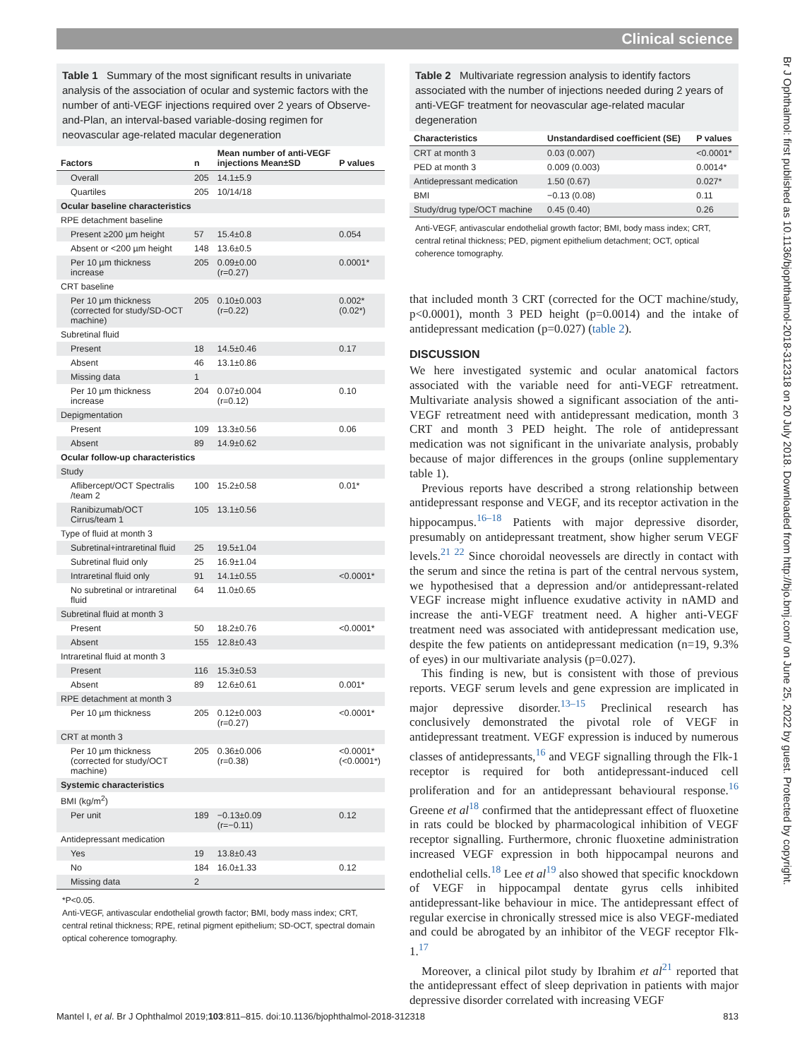Clinical science
Br J Ophthalmol: first published as 10.1136/bjophthalmol-2018-312318 on 20 July 2018. Downloaded from http://bjo.bmj.com/ on June 25, 2022 by guest. Protected by copyright.
Table 1 Summary of the most significant results in univariate analysis of the association of ocular and systemic factors with the number of anti-VEGF injections required over 2 years of Observe-and-Plan, an interval-based variable-dosing regimen for neovascular age-related macular degeneration
| Factors | n | Mean number of anti-VEGF injections Mean±SD | P values |
| --- | --- | --- | --- |
| Overall | 205 | 14.1±5.9 | |
| Quartiles | 205 | 10/14/18 | |
| Ocular baseline characteristics | | | |
| RPE detachment baseline | | | |
| Present ≥200 µm height | 57 | 15.4±0.8 | 0.054 |
| Absent or <200 µm height | 148 | 13.6±0.5 | |
| Per 10 µm thickness increase | 205 | 0.09±0.00 (r=0.27) | 0.0001* |
| CRT baseline | | | |
| Per 10 µm thickness (corrected for study/SD-OCT machine) | 205 | 0.10±0.003 (r=0.22) | 0.002* (0.02*) |
| Subretinal fluid | | | |
| Present | 18 | 14.5±0.46 | 0.17 |
| Absent | 46 | 13.1±0.86 | |
| Missing data | 1 | | |
| Per 10 µm thickness increase | 204 | 0.07±0.004 (r=0.12) | 0.10 |
| Depigmentation | | | |
| Present | 109 | 13.3±0.56 | 0.06 |
| Absent | 89 | 14.9±0.62 | |
| Ocular follow-up characteristics | | | |
| Study | | | |
| Aflibercept/OCT Spectralis /team 2 | 100 | 15.2±0.58 | 0.01* |
| Ranibizumab/OCT Cirrus/team 1 | 105 | 13.1±0.56 | |
| Type of fluid at month 3 | | | |
| Subretinal+intraretinal fluid | 25 | 19.5±1.04 | |
| Subretinal fluid only | 25 | 16.9±1.04 | |
| Intraretinal fluid only | 91 | 14.1±0.55 | <0.0001* |
| No subretinal or intraretinal fluid | 64 | 11.0±0.65 | |
| Subretinal fluid at month 3 | | | |
| Present | 50 | 18.2±0.76 | <0.0001* |
| Absent | 155 | 12.8±0.43 | |
| Intraretinal fluid at month 3 | | | |
| Present | 116 | 15.3±0.53 | |
| Absent | 89 | 12.6±0.61 | 0.001* |
| RPE detachment at month 3 | | | |
| Per 10 µm thickness | 205 | 0.12±0.003 (r=0.27) | <0.0001* |
| CRT at month 3 | | | |
| Per 10 µm thickness (corrected for study/OCT machine) | 205 | 0.36±0.006 (r=0.38) | <0.0001* (<0.0001*) |
| Systemic characteristics | | | |
| BMI (kg/m<sup>2</sup>) | | | |
| Per unit | 189 | −0.13±0.09 (r=−0.11) | 0.12 |
| Antidepressant medication | | | |
| Yes | 19 | 13.8±0.43 | |
| No | 184 | 16.0±1.33 | 0.12 |
| Missing data | 2 | | |
*P<0.05.
Anti-VEGF, antivascular endothelial growth factor; BMI, body mass index; CRT, central retinal thickness; RPE, retinal pigment epithelium; SD-OCT, spectral domain optical coherence tomography.
Table 2 Multivariate regression analysis to identify factors associated with the number of injections needed during 2 years of anti-VEGF treatment for neovascular age-related macular degeneration
| Characteristics | Unstandardised coefficient (SE) | P values |
| --- | --- | --- |
| CRT at month 3 | 0.03 (0.007) | <0.0001* |
| PED at month 3 | 0.009 (0.003) | 0.0014* |
| Antidepressant medication | 1.50 (0.67) | 0.027* |
| BMI | −0.13 (0.08) | 0.11 |
| Study/drug type/OCT machine | 0.45 (0.40) | 0.26 |
Anti-VEGF, antivascular endothelial growth factor; BMI, body mass index; CRT, central retinal thickness; PED, pigment epithelium detachment; OCT, optical coherence tomography.
that included month 3 CRT (corrected for the OCT machine/study, p<0.0001), month 3 PED height (p=0.0014) and the intake of antidepressant medication (p=0.027) (table 2).
DISCUSSION
We here investigated systemic and ocular anatomical factors associated with the variable need for anti-VEGF retreatment. Multivariate analysis showed a significant association of the anti-VEGF retreatment need with antidepressant medication, month 3 CRT and month 3 PED height. The role of antidepressant medication was not significant in the univariate analysis, probably because of major differences in the groups (online supplementary table 1).
Previous reports have described a strong relationship between antidepressant response and VEGF, and its receptor activation in the hippocampus.<sup>16–18</sup> Patients with major depressive disorder, presumably on antidepressant treatment, show higher serum VEGF levels.<sup>21 22</sup> Since choroidal neovessels are directly in contact with the serum and since the retina is part of the central nervous system, we hypothesised that a depression and/or antidepressant-related VEGF increase might influence exudative activity in nAMD and increase the anti-VEGF treatment need. A higher anti-VEGF treatment need was associated with antidepressant medication use, despite the few patients on antidepressant medication (n=19, 9.3% of eyes) in our multivariate analysis (p=0.027).
This finding is new, but is consistent with those of previous reports. VEGF serum levels and gene expression are implicated in major depressive disorder.<sup>13–15</sup> Preclinical research has conclusively demonstrated the pivotal role of VEGF in antidepressant treatment. VEGF expression is induced by numerous classes of antidepressants,<sup>16</sup> and VEGF signalling through the Flk-1 receptor is required for both antidepressant-induced cell proliferation and for an antidepressant behavioural response.<sup>16</sup> Greene et al<sup>18</sup> confirmed that the antidepressant effect of fluoxetine in rats could be blocked by pharmacological inhibition of VEGF receptor signalling. Furthermore, chronic fluoxetine administration increased VEGF expression in both hippocampal neurons and endothelial cells.<sup>18</sup> Lee et al<sup>19</sup> also showed that specific knockdown of VEGF in hippocampal dentate gyrus cells inhibited antidepressant-like behaviour in mice. The antidepressant effect of regular exercise in chronically stressed mice is also VEGF-mediated and could be abrogated by an inhibitor of the VEGF receptor Flk-1.<sup>17</sup>
Moreover, a clinical pilot study by Ibrahim et al<sup>21</sup> reported that the antidepressant effect of sleep deprivation in patients with major depressive disorder correlated with increasing VEGF
Mantel I, et al. Br J Ophthalmol 2019;103:811–815. doi:10.1136/bjophthalmol-2018-312318 813